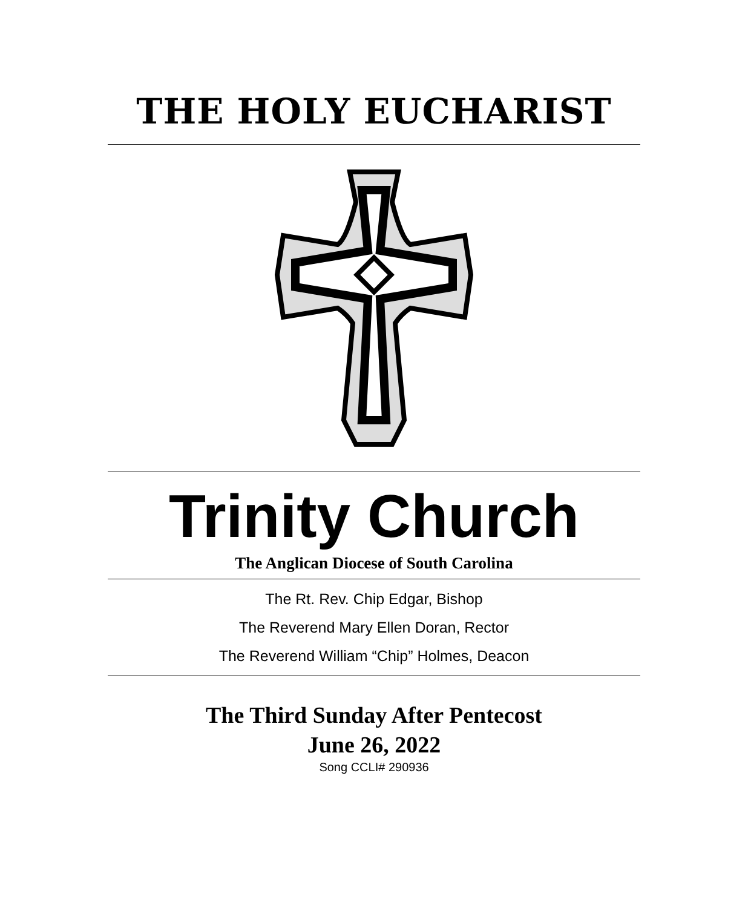THE HOLY EUCHARIST
Trinity Church
The Anglican Diocese of South Carolina
The Rt. Rev. Chip Edgar, Bishop
The Reverend Mary Ellen Doran, Rector
The Reverend William “Chip” Holmes, Deacon
The Third Sunday After Pentecost
June 26, 2022
Song CCLI# 290936